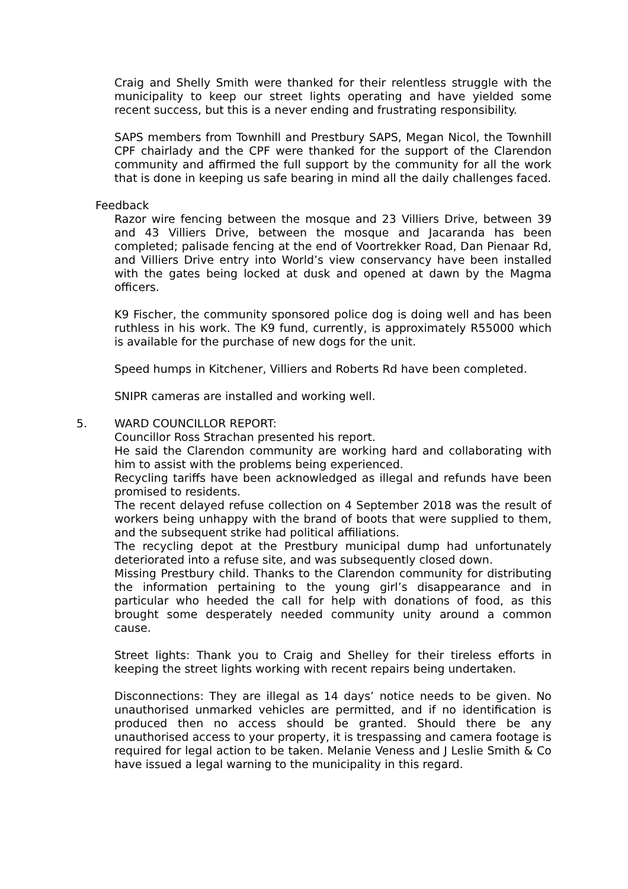Craig and Shelly Smith were thanked for their relentless struggle with the municipality to keep our street lights operating and have yielded some recent success, but this is a never ending and frustrating responsibility.
SAPS members from Townhill and Prestbury SAPS, Megan Nicol, the Townhill CPF chairlady and the CPF were thanked for the support of the Clarendon community and affirmed the full support by the community for all the work that is done in keeping us safe bearing in mind all the daily challenges faced.
Feedback
Razor wire fencing between the mosque and 23 Villiers Drive, between 39 and 43 Villiers Drive, between the mosque and Jacaranda has been completed; palisade fencing at the end of Voortrekker Road, Dan Pienaar Rd, and Villiers Drive entry into World’s view conservancy have been installed with the gates being locked at dusk and opened at dawn by the Magma officers.
K9 Fischer, the community sponsored police dog is doing well and has been ruthless in his work. The K9 fund, currently, is approximately R55000 which is available for the purchase of new dogs for the unit.
Speed humps in Kitchener, Villiers and Roberts Rd have been completed.
SNIPR cameras are installed and working well.
5. WARD COUNCILLOR REPORT:
Councillor Ross Strachan presented his report.
He said the Clarendon community are working hard and collaborating with him to assist with the problems being experienced.
Recycling tariffs have been acknowledged as illegal and refunds have been promised to residents.
The recent delayed refuse collection on 4 September 2018 was the result of workers being unhappy with the brand of boots that were supplied to them, and the subsequent strike had political affiliations.
The recycling depot at the Prestbury municipal dump had unfortunately deteriorated into a refuse site, and was subsequently closed down.
Missing Prestbury child. Thanks to the Clarendon community for distributing the information pertaining to the young girl’s disappearance and in particular who heeded the call for help with donations of food, as this brought some desperately needed community unity around a common cause.
Street lights: Thank you to Craig and Shelley for their tireless efforts in keeping the street lights working with recent repairs being undertaken.
Disconnections: They are illegal as 14 days’ notice needs to be given. No unauthorised unmarked vehicles are permitted, and if no identification is produced then no access should be granted. Should there be any unauthorised access to your property, it is trespassing and camera footage is required for legal action to be taken. Melanie Veness and J Leslie Smith & Co have issued a legal warning to the municipality in this regard.